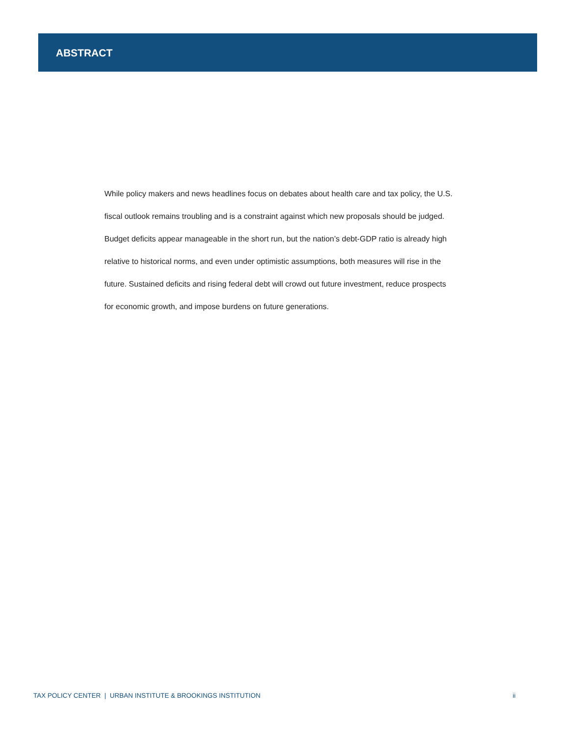ABSTRACT
While policy makers and news headlines focus on debates about health care and tax policy, the U.S. fiscal outlook remains troubling and is a constraint against which new proposals should be judged. Budget deficits appear manageable in the short run, but the nation’s debt-GDP ratio is already high relative to historical norms, and even under optimistic assumptions, both measures will rise in the future. Sustained deficits and rising federal debt will crowd out future investment, reduce prospects for economic growth, and impose burdens on future generations.
TAX POLICY CENTER | URBAN INSTITUTE & BROOKINGS INSTITUTION ii